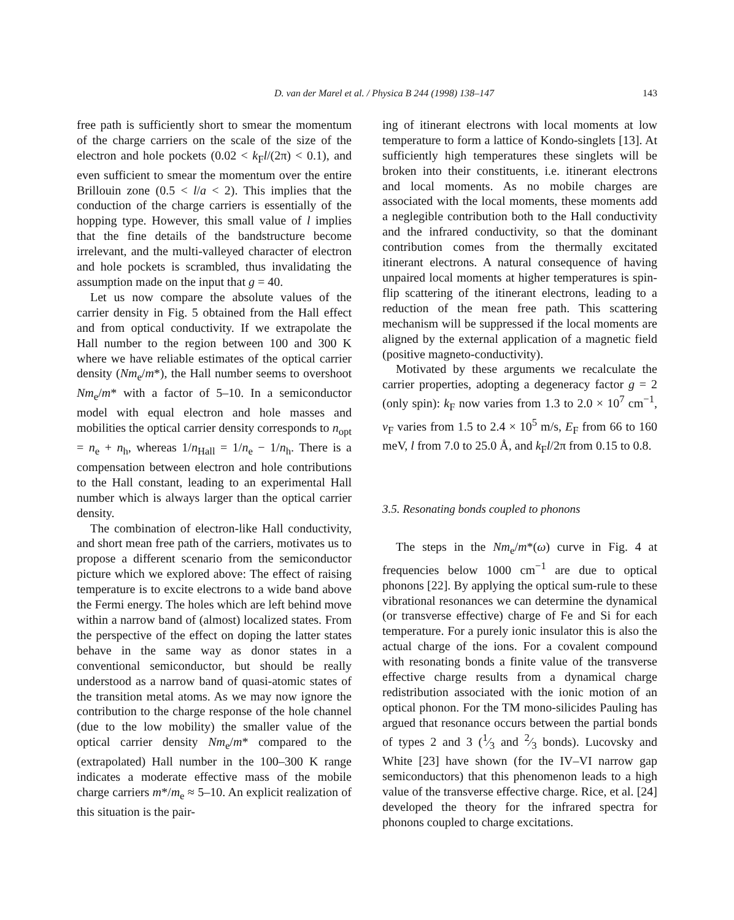D. van der Marel et al. / Physica B 244 (1998) 138–147 143
free path is sufficiently short to smear the momentum of the charge carriers on the scale of the size of the electron and hole pockets (0.02 < k<sub>F</sub>l/(2π) < 0.1), and even sufficient to smear the momentum over the entire Brillouin zone (0.5 < l/a < 2). This implies that the conduction of the charge carriers is essentially of the hopping type. However, this small value of l implies that the fine details of the bandstructure become irrelevant, and the multi-valleyed character of electron and hole pockets is scrambled, thus invalidating the assumption made on the input that g = 40.
Let us now compare the absolute values of the carrier density in Fig. 5 obtained from the Hall effect and from optical conductivity. If we extrapolate the Hall number to the region between 100 and 300 K where we have reliable estimates of the optical carrier density (Nm<sub>e</sub>/m*), the Hall number seems to overshoot Nm<sub>e</sub>/m* with a factor of 5–10. In a semiconductor model with equal electron and hole masses and mobilities the optical carrier density corresponds to n<sub>opt</sub> = n<sub>e</sub> + n<sub>h</sub>, whereas 1/n<sub>Hall</sub> = 1/n<sub>e</sub> − 1/n<sub>h</sub>. There is a compensation between electron and hole contributions to the Hall constant, leading to an experimental Hall number which is always larger than the optical carrier density.
The combination of electron-like Hall conductivity, and short mean free path of the carriers, motivates us to propose a different scenario from the semiconductor picture which we explored above: The effect of raising temperature is to excite electrons to a wide band above the Fermi energy. The holes which are left behind move within a narrow band of (almost) localized states. From the perspective of the effect on doping the latter states behave in the same way as donor states in a conventional semiconductor, but should be really understood as a narrow band of quasi-atomic states of the transition metal atoms. As we may now ignore the contribution to the charge response of the hole channel (due to the low mobility) the smaller value of the optical carrier density Nm<sub>e</sub>/m* compared to the (extrapolated) Hall number in the 100–300 K range indicates a moderate effective mass of the mobile charge carriers m*/m<sub>e</sub> ≈ 5–10. An explicit realization of this situation is the pair-
ing of itinerant electrons with local moments at low temperature to form a lattice of Kondo-singlets [13]. At sufficiently high temperatures these singlets will be broken into their constituents, i.e. itinerant electrons and local moments. As no mobile charges are associated with the local moments, these moments add a neglegible contribution both to the Hall conductivity and the infrared conductivity, so that the dominant contribution comes from the thermally excitated itinerant electrons. A natural consequence of having unpaired local moments at higher temperatures is spin-flip scattering of the itinerant electrons, leading to a reduction of the mean free path. This scattering mechanism will be suppressed if the local moments are aligned by the external application of a magnetic field (positive magneto-conductivity).
Motivated by these arguments we recalculate the carrier properties, adopting a degeneracy factor g = 2 (only spin): k<sub>F</sub> now varies from 1.3 to 2.0 × 10<sup>7</sup> cm<sup>−1</sup>, v<sub>F</sub> varies from 1.5 to 2.4 × 10<sup>5</sup> m/s, E<sub>F</sub> from 66 to 160 meV, l from 7.0 to 25.0 Å, and k<sub>F</sub>l/2π from 0.15 to 0.8.
3.5. Resonating bonds coupled to phonons
The steps in the Nm<sub>e</sub>/m*(ω) curve in Fig. 4 at frequencies below 1000 cm<sup>−1</sup> are due to optical phonons [22]. By applying the optical sum-rule to these vibrational resonances we can determine the dynamical (or transverse effective) charge of Fe and Si for each temperature. For a purely ionic insulator this is also the actual charge of the ions. For a covalent compound with resonating bonds a finite value of the transverse effective charge results from a dynamical charge redistribution associated with the ionic motion of an optical phonon. For the TM mono-silicides Pauling has argued that resonance occurs between the partial bonds of types 2 and 3 (1⁄3 and 2⁄3 bonds). Lucovsky and White [23] have shown (for the IV–VI narrow gap semiconductors) that this phenomenon leads to a high value of the transverse effective charge. Rice, et al. [24] developed the theory for the infrared spectra for phonons coupled to charge excitations.